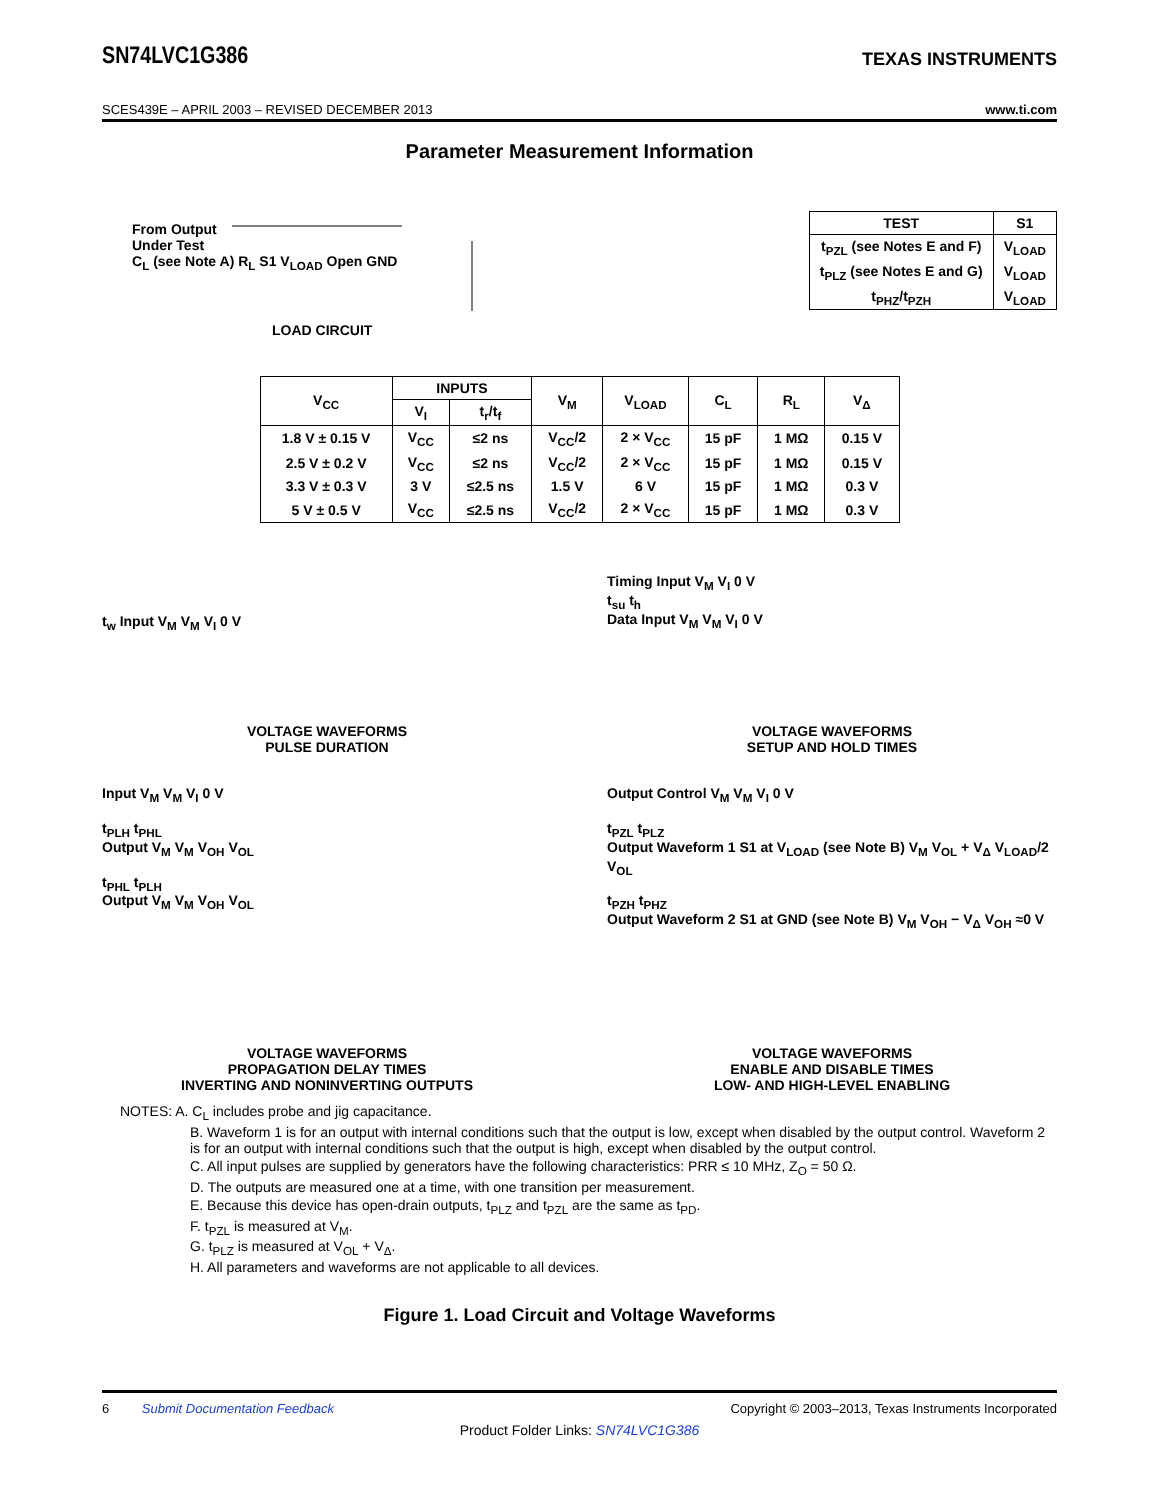SN74LVC1G386
TEXAS INSTRUMENTS
SCES439E – APRIL 2003 – REVISED DECEMBER 2013 www.ti.com
Parameter Measurement Information
From Output
Under Test
C<sub>L</sub> (see Note A) R<sub>L</sub> S1 V<sub>LOAD</sub> Open GND
LOAD CIRCUIT
| TEST | S1 |
| --- | --- |
| t<sub>PZL</sub> (see Notes E and F) | V<sub>LOAD</sub> |
| t<sub>PLZ</sub> (see Notes E and G) | V<sub>LOAD</sub> |
| t<sub>PHZ</sub>/t<sub>PZH</sub> | V<sub>LOAD</sub> |
| V<sub>CC</sub> | INPUTS | | V<sub>M</sub> | V<sub>LOAD</sub> | C<sub>L</sub> | R<sub>L</sub> | V<sub>Δ</sub> |
| --- | --- | --- | --- | --- | --- | --- | --- |
| | V<sub>I</sub> | t<sub>r</sub>/t<sub>f</sub> | | | | | |
| 1.8 V ± 0.15 V | V<sub>CC</sub> | ≤2 ns | V<sub>CC</sub>/2 | 2 × V<sub>CC</sub> | 15 pF | 1 MΩ | 0.15 V |
| 2.5 V ± 0.2 V | V<sub>CC</sub> | ≤2 ns | V<sub>CC</sub>/2 | 2 × V<sub>CC</sub> | 15 pF | 1 MΩ | 0.15 V |
| 3.3 V ± 0.3 V | 3 V | ≤2.5 ns | 1.5 V | 6 V | 15 pF | 1 MΩ | 0.3 V |
| 5 V ± 0.5 V | V<sub>CC</sub> | ≤2.5 ns | V<sub>CC</sub>/2 | 2 × V<sub>CC</sub> | 15 pF | 1 MΩ | 0.3 V |
t<sub>w</sub> Input V<sub>M</sub> V<sub>M</sub> V<sub>I</sub> 0 V
VOLTAGE WAVEFORMS
PULSE DURATION
Timing Input V<sub>M</sub> V<sub>I</sub> 0 V
t<sub>su</sub> t<sub>h</sub>
Data Input V<sub>M</sub> V<sub>M</sub> V<sub>I</sub> 0 V
VOLTAGE WAVEFORMS
SETUP AND HOLD TIMES
Input V<sub>M</sub> V<sub>M</sub> V<sub>I</sub> 0 V
t<sub>PLH</sub> t<sub>PHL</sub>
Output V<sub>M</sub> V<sub>M</sub> V<sub>OH</sub> V<sub>OL</sub>
t<sub>PHL</sub> t<sub>PLH</sub>
Output V<sub>M</sub> V<sub>M</sub> V<sub>OH</sub> V<sub>OL</sub>
VOLTAGE WAVEFORMS
PROPAGATION DELAY TIMES
INVERTING AND NONINVERTING OUTPUTS
Output Control V<sub>M</sub> V<sub>M</sub> V<sub>I</sub> 0 V
t<sub>PZL</sub> t<sub>PLZ</sub>
Output Waveform 1 S1 at V<sub>LOAD</sub> (see Note B) V<sub>M</sub> V<sub>OL</sub> + V<sub>Δ</sub> V<sub>LOAD</sub>/2 V<sub>OL</sub>
t<sub>PZH</sub> t<sub>PHZ</sub>
Output Waveform 2 S1 at GND (see Note B) V<sub>M</sub> V<sub>OH</sub> − V<sub>Δ</sub> V<sub>OH</sub> ≈0 V
VOLTAGE WAVEFORMS
ENABLE AND DISABLE TIMES
LOW- AND HIGH-LEVEL ENABLING
NOTES: A. C<sub>L</sub> includes probe and jig capacitance.
B. Waveform 1 is for an output with internal conditions such that the output is low, except when disabled by the output control. Waveform 2 is for an output with internal conditions such that the output is high, except when disabled by the output control.
C. All input pulses are supplied by generators have the following characteristics: PRR ≤ 10 MHz, Z<sub>O</sub> = 50 Ω.
D. The outputs are measured one at a time, with one transition per measurement.
E. Because this device has open-drain outputs, t<sub>PLZ</sub> and t<sub>PZL</sub> are the same as t<sub>PD</sub>.
F. t<sub>PZL</sub> is measured at V<sub>M</sub>.
G. t<sub>PLZ</sub> is measured at V<sub>OL</sub> + V<sub>Δ</sub>.
H. All parameters and waveforms are not applicable to all devices.
Figure 1. Load Circuit and Voltage Waveforms
6 Submit Documentation Feedback Copyright © 2003–2013, Texas Instruments Incorporated
Product Folder Links: SN74LVC1G386